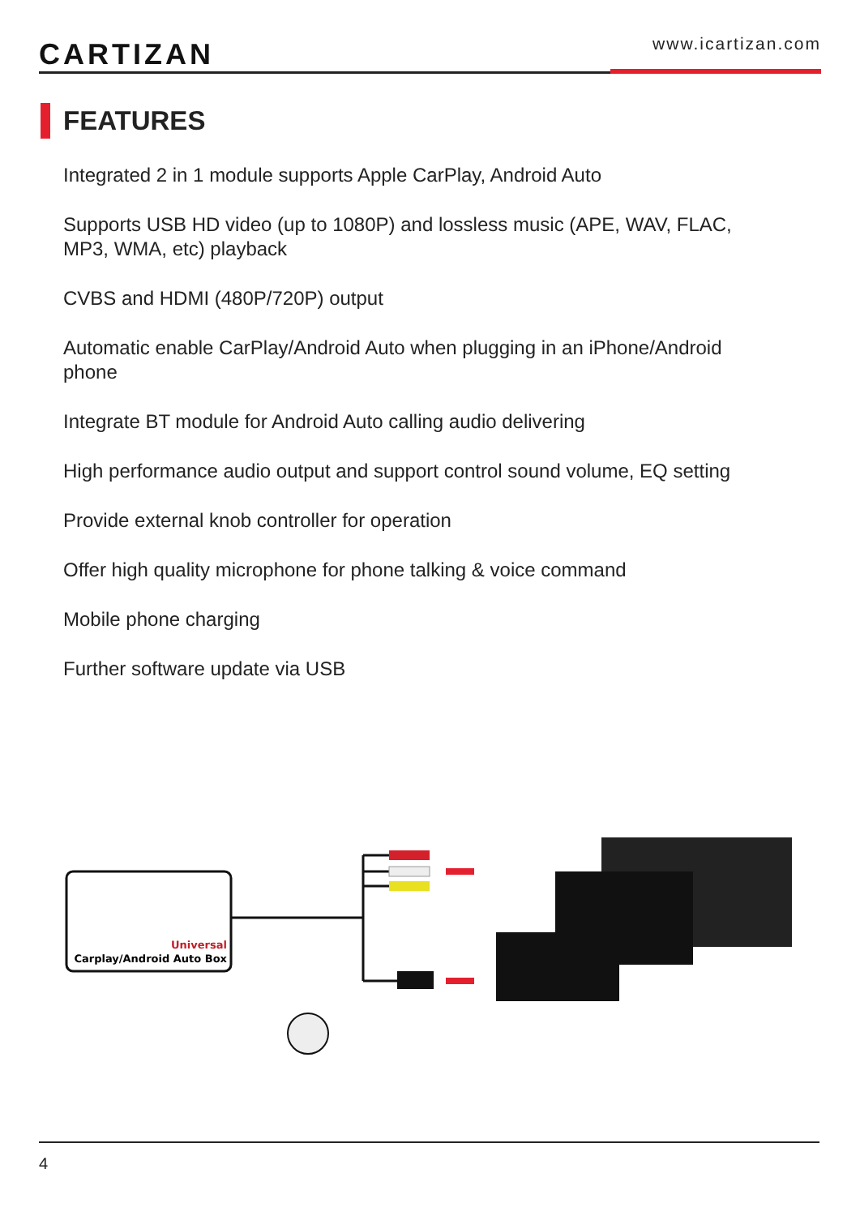CARTIZAN
www.icartizan.com
FEATURES
Integrated 2 in 1 module supports Apple CarPlay, Android Auto
Supports USB HD video (up to 1080P) and lossless music (APE, WAV, FLAC, MP3, WMA, etc) playback
CVBS and HDMI (480P/720P) output
Automatic enable CarPlay/Android Auto when plugging in an iPhone/Android phone
Integrate BT module for Android Auto calling audio delivering
High performance audio output and support control sound volume, EQ setting
Provide external knob controller for operation
Offer high quality microphone for phone talking & voice command
Mobile phone charging
Further software update via USB
Universal
Carplay/Android Auto Box
4